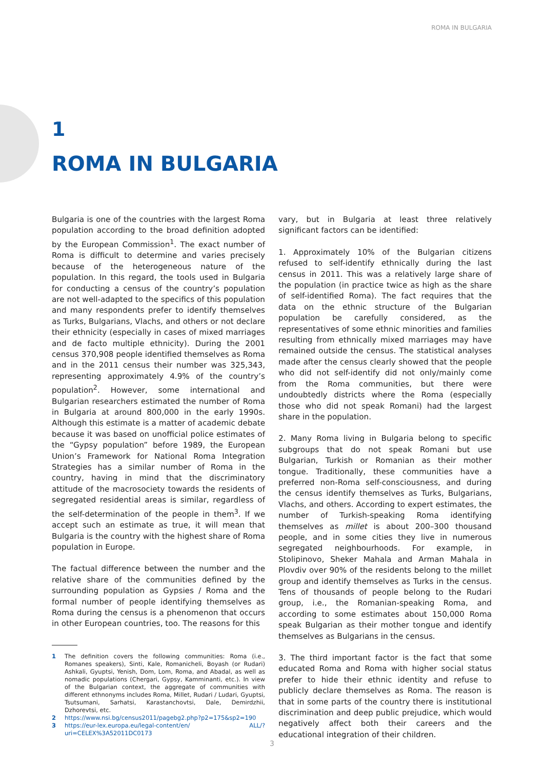ROMA IN BULGARIA
1
ROMA IN BULGARIA
Bulgaria is one of the countries with the largest Roma population according to the broad definition adopted by the European Commission<sup>1</sup>. The exact number of Roma is difficult to determine and varies precisely because of the heterogeneous nature of the population. In this regard, the tools used in Bulgaria for conducting a census of the country’s population are not well-adapted to the specifics of this population and many respondents prefer to identify themselves as Turks, Bulgarians, Vlachs, and others or not declare their ethnicity (especially in cases of mixed marriages and de facto multiple ethnicity). During the 2001 census 370,908 people identified themselves as Roma and in the 2011 census their number was 325,343, representing approximately 4.9% of the country’s population<sup>2</sup>. However, some international and Bulgarian researchers estimated the number of Roma in Bulgaria at around 800,000 in the early 1990s. Although this estimate is a matter of academic debate because it was based on unofficial police estimates of the “Gypsy population” before 1989, the European Union’s Framework for National Roma Integration Strategies has a similar number of Roma in the country, having in mind that the discriminatory attitude of the macrosociety towards the residents of segregated residential areas is similar, regardless of the self-determination of the people in them<sup>3</sup>. If we accept such an estimate as true, it will mean that Bulgaria is the country with the highest share of Roma population in Europe.
The factual difference between the number and the relative share of the communities defined by the surrounding population as Gypsies / Roma and the formal number of people identifying themselves as Roma during the census is a phenomenon that occurs in other European countries, too. The reasons for this
1 The definition covers the following communities: Roma (i.e., Romanes speakers), Sinti, Kale, Romanicheli, Boyash (or Rudari) Ashkali, Gyuptsi, Yenish, Dom, Lom, Roma, and Abadal, as well as nomadic populations (Chergari, Gypsy, Kamminanti, etc.). In view of the Bulgarian context, the aggregate of communities with different ethnonyms includes Roma, Millet, Rudari / Ludari, Gyuptsi, Tsutsumani, Sarhatsi, Karastanchovtsi, Dale, Demirdzhii, Dzhorevtsi, etc.
2 https://www.nsi.bg/census2011/pagebg2.php?p2=175&sp2=190
3 https://eur-lex.europa.eu/legal-content/en/ ALL/?uri=CELEX%3A52011DC0173
vary, but in Bulgaria at least three relatively significant factors can be identified:
1. Approximately 10% of the Bulgarian citizens refused to self-identify ethnically during the last census in 2011. This was a relatively large share of the population (in practice twice as high as the share of self-identified Roma). The fact requires that the data on the ethnic structure of the Bulgarian population be carefully considered, as the representatives of some ethnic minorities and families resulting from ethnically mixed marriages may have remained outside the census. The statistical analyses made after the census clearly showed that the people who did not self-identify did not only/mainly come from the Roma communities, but there were undoubtedly districts where the Roma (especially those who did not speak Romani) had the largest share in the population.
2. Many Roma living in Bulgaria belong to specific subgroups that do not speak Romani but use Bulgarian, Turkish or Romanian as their mother tongue. Traditionally, these communities have a preferred non-Roma self-consciousness, and during the census identify themselves as Turks, Bulgarians, Vlachs, and others. According to expert estimates, the number of Turkish-speaking Roma identifying themselves as millet is about 200–300 thousand people, and in some cities they live in numerous segregated neighbourhoods. For example, in Stolipinovo, Sheker Mahala and Arman Mahala in Plovdiv over 90% of the residents belong to the millet group and identify themselves as Turks in the census. Tens of thousands of people belong to the Rudari group, i.e., the Romanian-speaking Roma, and according to some estimates about 150,000 Roma speak Bulgarian as their mother tongue and identify themselves as Bulgarians in the census.
3. The third important factor is the fact that some educated Roma and Roma with higher social status prefer to hide their ethnic identity and refuse to publicly declare themselves as Roma. The reason is that in some parts of the country there is institutional discrimination and deep public prejudice, which would negatively affect both their careers and the educational integration of their children.
3